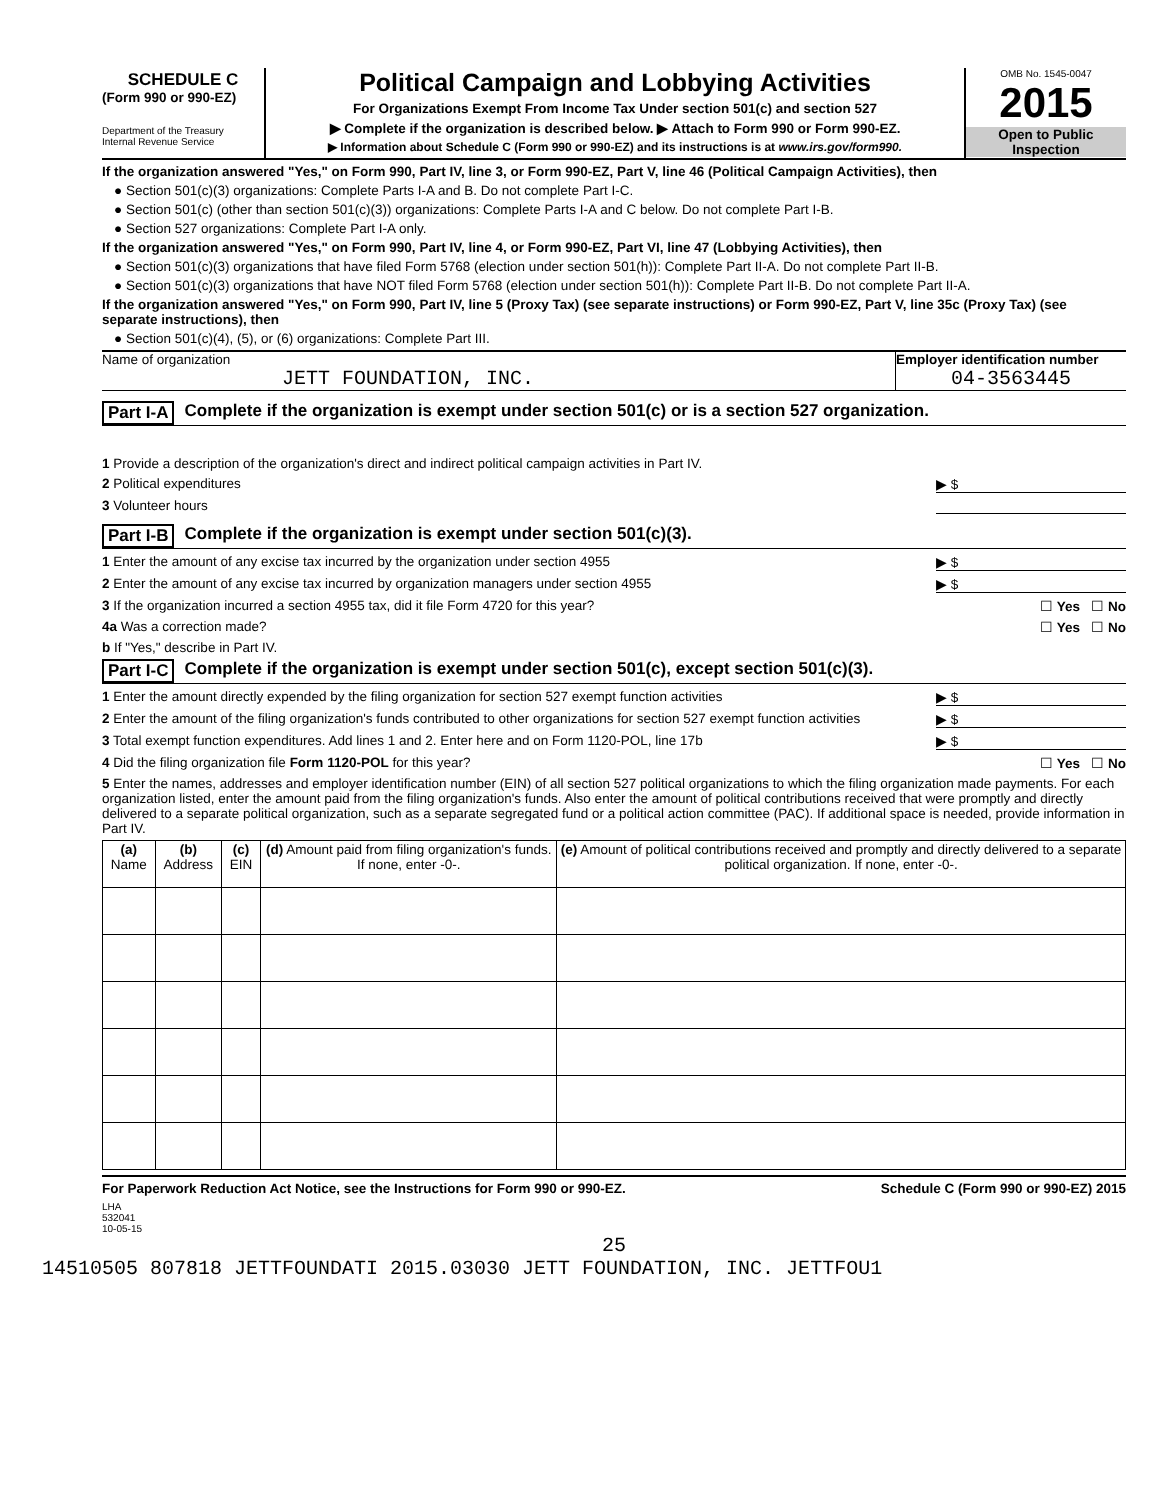SCHEDULE C
(Form 990 or 990-EZ)
Department of the Treasury
Internal Revenue Service
Political Campaign and Lobbying Activities
For Organizations Exempt From Income Tax Under section 501(c) and section 527
▶ Complete if the organization is described below. ▶ Attach to Form 990 or Form 990-EZ.
▶ Information about Schedule C (Form 990 or 990-EZ) and its instructions is at www.irs.gov/form990.
OMB No. 1545-0047
2015
Open to Public Inspection
If the organization answered "Yes," on Form 990, Part IV, line 3, or Form 990-EZ, Part V, line 46 (Political Campaign Activities), then
● Section 501(c)(3) organizations: Complete Parts I-A and B. Do not complete Part I-C.
● Section 501(c) (other than section 501(c)(3)) organizations: Complete Parts I-A and C below. Do not complete Part I-B.
● Section 527 organizations: Complete Part I-A only.
If the organization answered "Yes," on Form 990, Part IV, line 4, or Form 990-EZ, Part VI, line 47 (Lobbying Activities), then
● Section 501(c)(3) organizations that have filed Form 5768 (election under section 501(h)): Complete Part II-A. Do not complete Part II-B.
● Section 501(c)(3) organizations that have NOT filed Form 5768 (election under section 501(h)): Complete Part II-B. Do not complete Part II-A.
If the organization answered "Yes," on Form 990, Part IV, line 5 (Proxy Tax) (see separate instructions) or Form 990-EZ, Part V, line 35c (Proxy Tax) (see separate instructions), then
● Section 501(c)(4), (5), or (6) organizations: Complete Part III.
Name of organization
JETT FOUNDATION, INC.
Employer identification number
04-3563445
Part I-A Complete if the organization is exempt under section 501(c) or is a section 527 organization.
1 Provide a description of the organization's direct and indirect political campaign activities in Part IV.
2 Political expenditures ▶ $
3 Volunteer hours
Part I-B Complete if the organization is exempt under section 501(c)(3).
1 Enter the amount of any excise tax incurred by the organization under section 4955 ▶ $
2 Enter the amount of any excise tax incurred by organization managers under section 4955 ▶ $
3 If the organization incurred a section 4955 tax, did it file Form 4720 for this year? ☐ Yes ☐ No
4a Was a correction made? ☐ Yes ☐ No
b If "Yes," describe in Part IV.
Part I-C Complete if the organization is exempt under section 501(c), except section 501(c)(3).
1 Enter the amount directly expended by the filing organization for section 527 exempt function activities ▶ $
2 Enter the amount of the filing organization's funds contributed to other organizations for section 527 exempt function activities ▶ $
3 Total exempt function expenditures. Add lines 1 and 2. Enter here and on Form 1120-POL, line 17b ▶ $
4 Did the filing organization file Form 1120-POL for this year? ☐ Yes ☐ No
5 Enter the names, addresses and employer identification number (EIN) of all section 527 political organizations to which the filing organization made payments. For each organization listed, enter the amount paid from the filing organization's funds. Also enter the amount of political contributions received that were promptly and directly delivered to a separate political organization, such as a separate segregated fund or a political action committee (PAC). If additional space is needed, provide information in Part IV.
| (a) Name | (b) Address | (c) EIN | (d) Amount paid from filing organization's funds. If none, enter -0-. | (e) Amount of political contributions received and promptly and directly delivered to a separate political organization. If none, enter -0-. |
| --- | --- | --- | --- | --- |
For Paperwork Reduction Act Notice, see the Instructions for Form 990 or 990-EZ. Schedule C (Form 990 or 990-EZ) 2015
LHA
532041
10-05-15
25
14510505 807818 JETTFOUNDATI 2015.03030 JETT FOUNDATION, INC. JETTFOU1